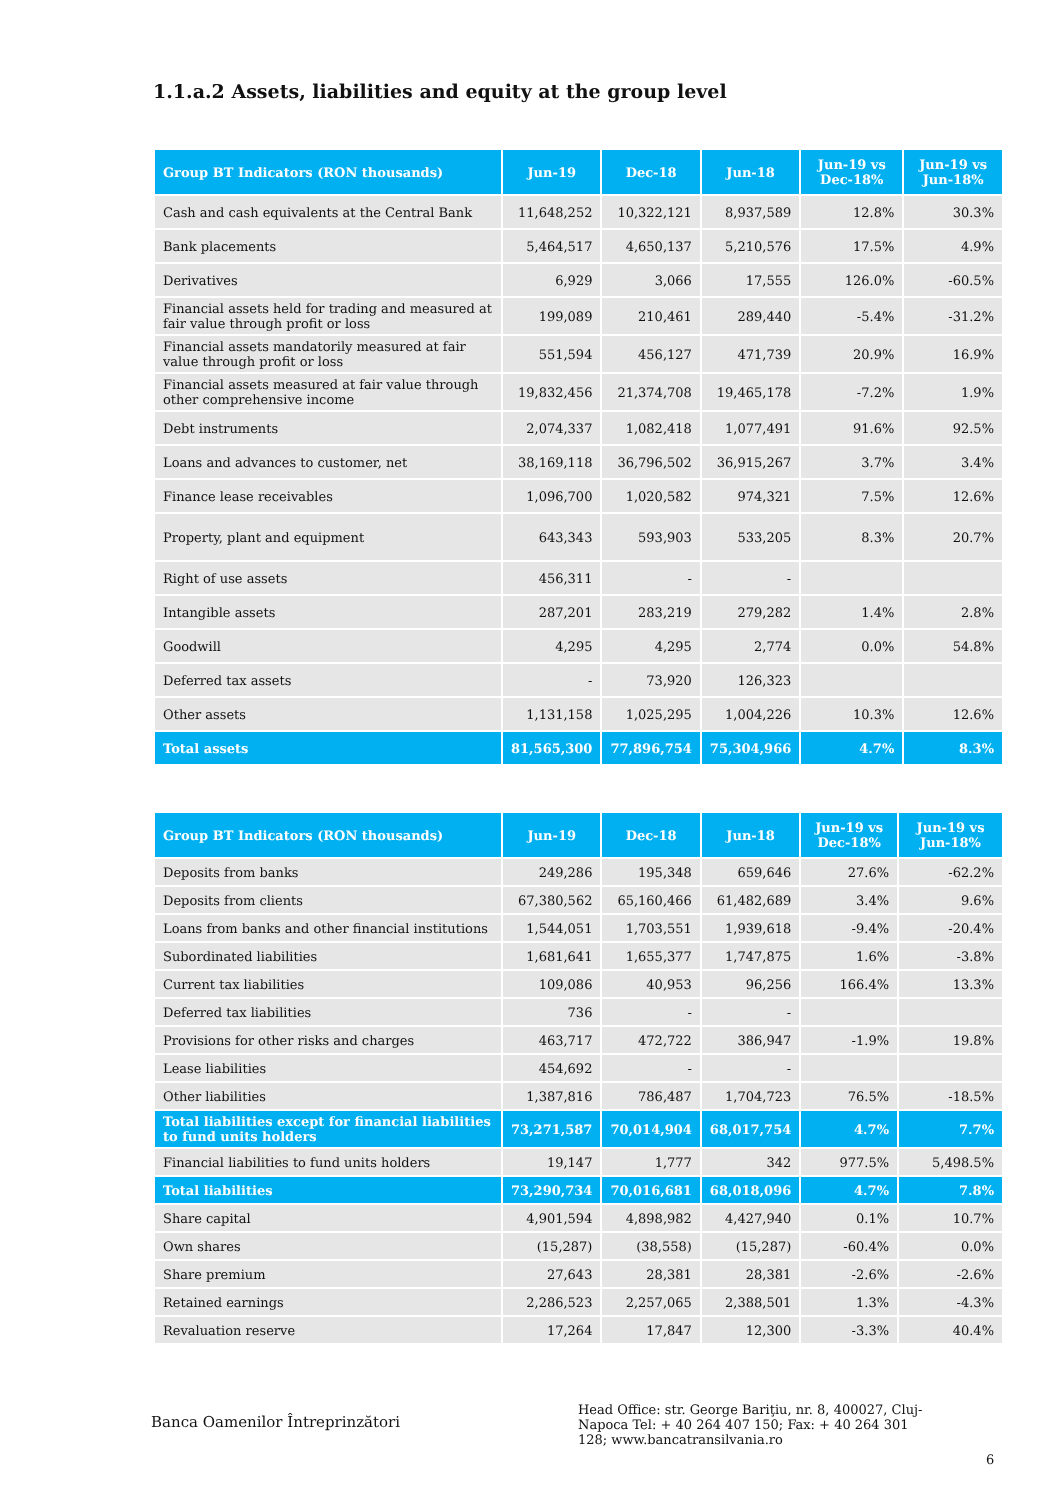1.1.a.2 Assets, liabilities and equity at the group level
| Group BT Indicators (RON thousands) | Jun-19 | Dec-18 | Jun-18 | Jun-19 vs Dec-18% | Jun-19 vs Jun-18% |
| --- | --- | --- | --- | --- | --- |
| Cash and cash equivalents at the Central Bank | 11,648,252 | 10,322,121 | 8,937,589 | 12.8% | 30.3% |
| Bank placements | 5,464,517 | 4,650,137 | 5,210,576 | 17.5% | 4.9% |
| Derivatives | 6,929 | 3,066 | 17,555 | 126.0% | -60.5% |
| Financial assets held for trading and measured at fair value through profit or loss | 199,089 | 210,461 | 289,440 | -5.4% | -31.2% |
| Financial assets mandatorily measured at fair value through profit or loss | 551,594 | 456,127 | 471,739 | 20.9% | 16.9% |
| Financial assets measured at fair value through other comprehensive income | 19,832,456 | 21,374,708 | 19,465,178 | -7.2% | 1.9% |
| Debt instruments | 2,074,337 | 1,082,418 | 1,077,491 | 91.6% | 92.5% |
| Loans and advances to customer, net | 38,169,118 | 36,796,502 | 36,915,267 | 3.7% | 3.4% |
| Finance lease receivables | 1,096,700 | 1,020,582 | 974,321 | 7.5% | 12.6% |
| Property, plant and equipment | 643,343 | 593,903 | 533,205 | 8.3% | 20.7% |
| Right of use assets | 456,311 | - | - | | |
| Intangible assets | 287,201 | 283,219 | 279,282 | 1.4% | 2.8% |
| Goodwill | 4,295 | 4,295 | 2,774 | 0.0% | 54.8% |
| Deferred tax assets | - | 73,920 | 126,323 | | |
| Other assets | 1,131,158 | 1,025,295 | 1,004,226 | 10.3% | 12.6% |
| Total assets | 81,565,300 | 77,896,754 | 75,304,966 | 4.7% | 8.3% |
| Group BT Indicators (RON thousands) | Jun-19 | Dec-18 | Jun-18 | Jun-19 vs Dec-18% | Jun-19 vs Jun-18% |
| --- | --- | --- | --- | --- | --- |
| Deposits from banks | 249,286 | 195,348 | 659,646 | 27.6% | -62.2% |
| Deposits from clients | 67,380,562 | 65,160,466 | 61,482,689 | 3.4% | 9.6% |
| Loans from banks and other financial institutions | 1,544,051 | 1,703,551 | 1,939,618 | -9.4% | -20.4% |
| Subordinated liabilities | 1,681,641 | 1,655,377 | 1,747,875 | 1.6% | -3.8% |
| Current tax liabilities | 109,086 | 40,953 | 96,256 | 166.4% | 13.3% |
| Deferred tax liabilities | 736 | - | - | | |
| Provisions for other risks and charges | 463,717 | 472,722 | 386,947 | -1.9% | 19.8% |
| Lease liabilities | 454,692 | - | - | | |
| Other liabilities | 1,387,816 | 786,487 | 1,704,723 | 76.5% | -18.5% |
| Total liabilities except for financial liabilities to fund units holders | 73,271,587 | 70,014,904 | 68,017,754 | 4.7% | 7.7% |
| Financial liabilities to fund units holders | 19,147 | 1,777 | 342 | 977.5% | 5,498.5% |
| Total liabilities | 73,290,734 | 70,016,681 | 68,018,096 | 4.7% | 7.8% |
| Share capital | 4,901,594 | 4,898,982 | 4,427,940 | 0.1% | 10.7% |
| Own shares | (15,287) | (38,558) | (15,287) | -60.4% | 0.0% |
| Share premium | 27,643 | 28,381 | 28,381 | -2.6% | -2.6% |
| Retained earnings | 2,286,523 | 2,257,065 | 2,388,501 | 1.3% | -4.3% |
| Revaluation reserve | 17,264 | 17,847 | 12,300 | -3.3% | 40.4% |
Banca Oamenilor Întreprinzători
Head Office: str. George Bariţiu, nr. 8, 400027, Cluj-Napoca Tel: + 40 264 407 150; Fax: + 40 264 301 128; www.bancatransilvania.ro
6